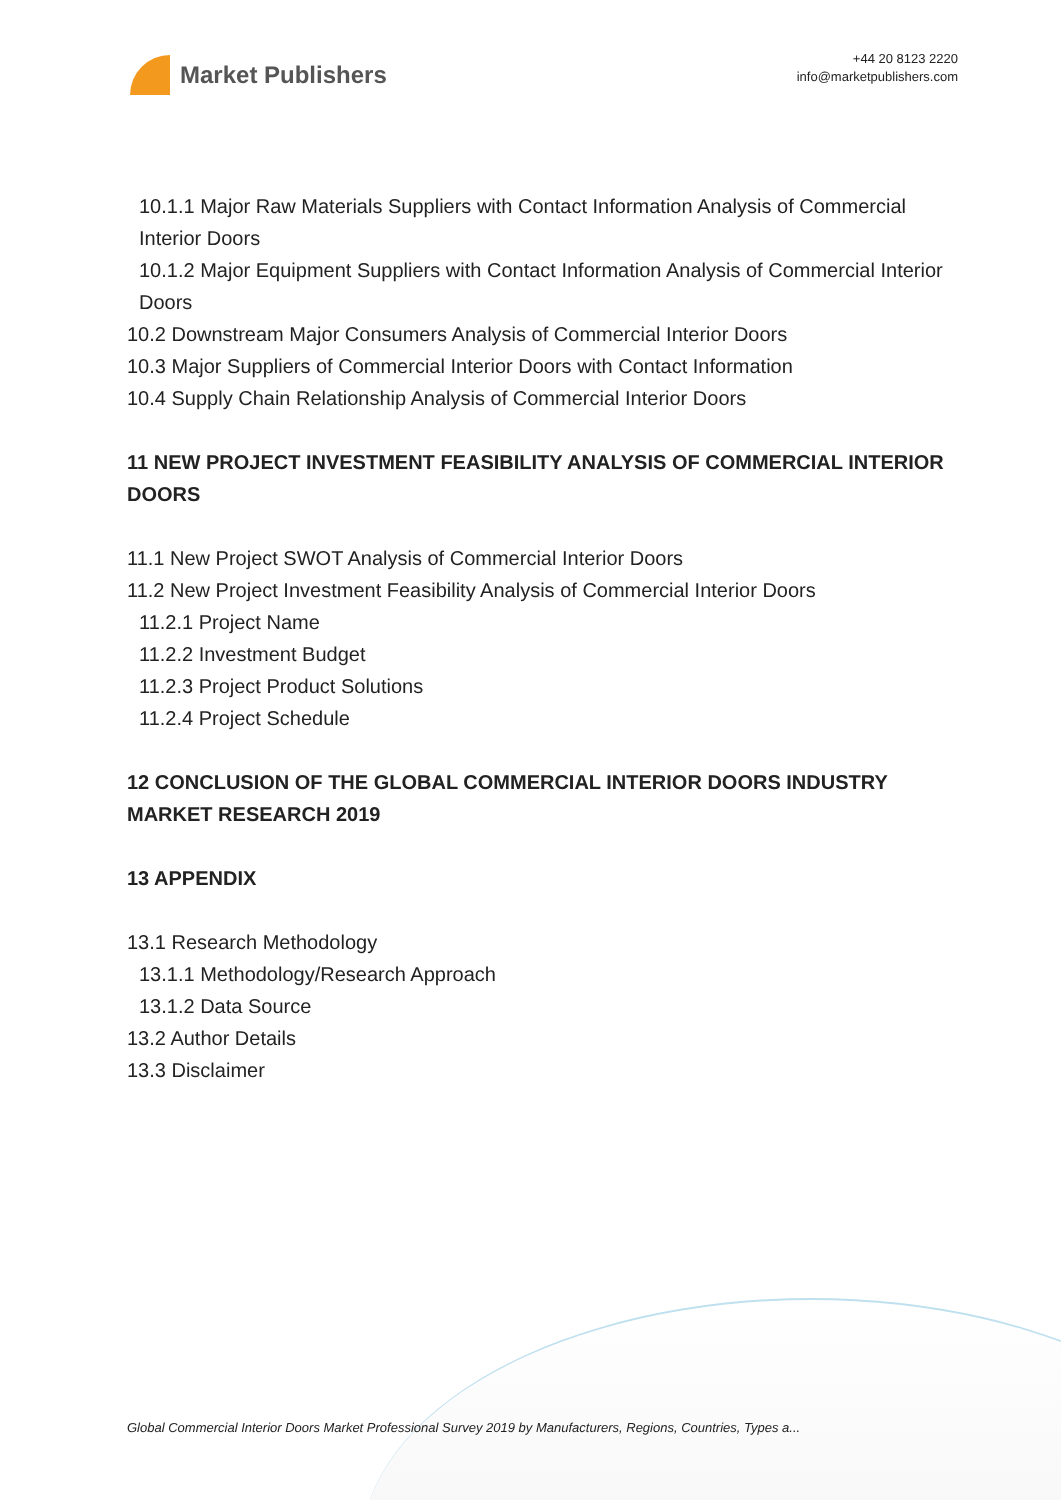Market Publishers
+44 20 8123 2220
info@marketpublishers.com
10.1.1 Major Raw Materials Suppliers with Contact Information Analysis of Commercial Interior Doors
10.1.2 Major Equipment Suppliers with Contact Information Analysis of Commercial Interior Doors
10.2 Downstream Major Consumers Analysis of Commercial Interior Doors
10.3 Major Suppliers of Commercial Interior Doors with Contact Information
10.4 Supply Chain Relationship Analysis of Commercial Interior Doors
11 NEW PROJECT INVESTMENT FEASIBILITY ANALYSIS OF COMMERCIAL INTERIOR DOORS
11.1 New Project SWOT Analysis of Commercial Interior Doors
11.2 New Project Investment Feasibility Analysis of Commercial Interior Doors
11.2.1 Project Name
11.2.2 Investment Budget
11.2.3 Project Product Solutions
11.2.4 Project Schedule
12 CONCLUSION OF THE GLOBAL COMMERCIAL INTERIOR DOORS INDUSTRY MARKET RESEARCH 2019
13 APPENDIX
13.1 Research Methodology
13.1.1 Methodology/Research Approach
13.1.2 Data Source
13.2 Author Details
13.3 Disclaimer
Global Commercial Interior Doors Market Professional Survey 2019 by Manufacturers, Regions, Countries, Types a...